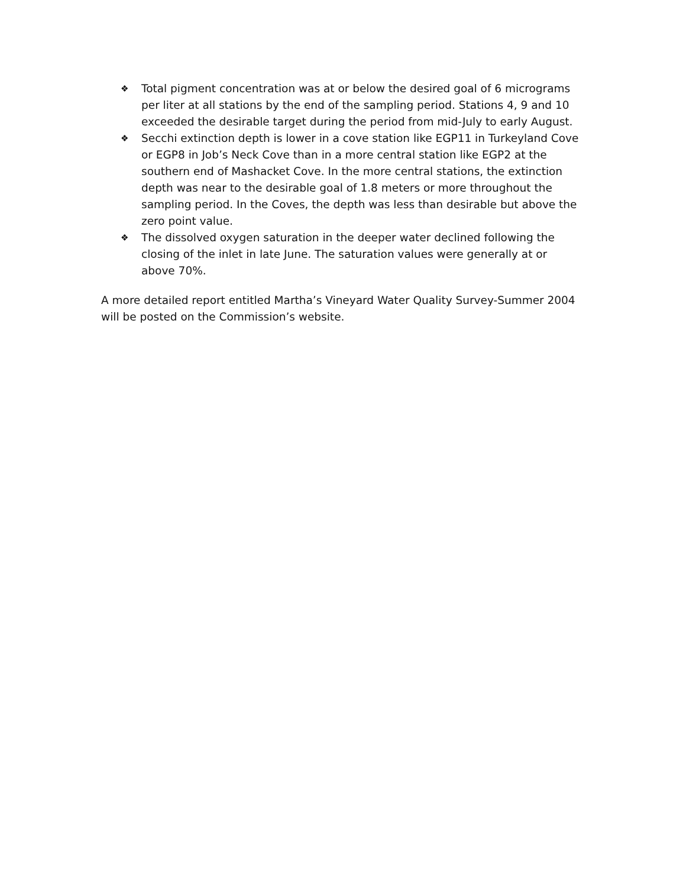❖ Total pigment concentration was at or below the desired goal of 6 micrograms per liter at all stations by the end of the sampling period. Stations 4, 9 and 10 exceeded the desirable target during the period from mid-July to early August.
❖ Secchi extinction depth is lower in a cove station like EGP11 in Turkeyland Cove or EGP8 in Job’s Neck Cove than in a more central station like EGP2 at the southern end of Mashacket Cove. In the more central stations, the extinction depth was near to the desirable goal of 1.8 meters or more throughout the sampling period. In the Coves, the depth was less than desirable but above the zero point value.
❖ The dissolved oxygen saturation in the deeper water declined following the closing of the inlet in late June. The saturation values were generally at or above 70%.
A more detailed report entitled Martha’s Vineyard Water Quality Survey-Summer 2004 will be posted on the Commission’s website.